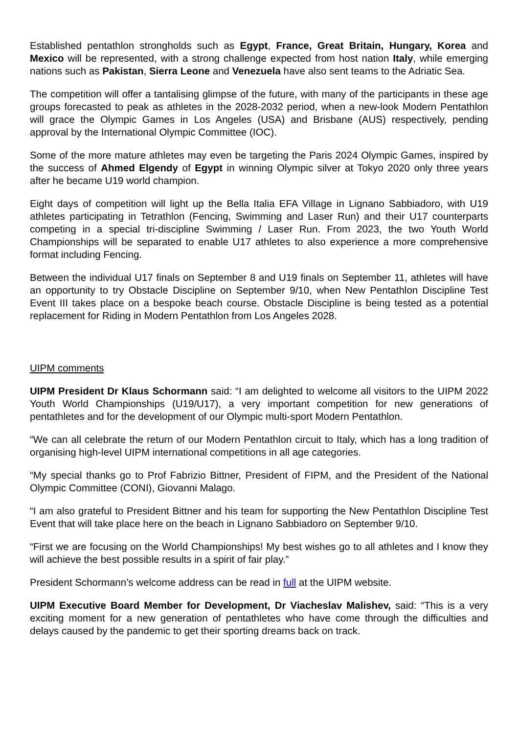Established pentathlon strongholds such as Egypt, France, Great Britain, Hungary, Korea and Mexico will be represented, with a strong challenge expected from host nation Italy, while emerging nations such as Pakistan, Sierra Leone and Venezuela have also sent teams to the Adriatic Sea.
The competition will offer a tantalising glimpse of the future, with many of the participants in these age groups forecasted to peak as athletes in the 2028-2032 period, when a new-look Modern Pentathlon will grace the Olympic Games in Los Angeles (USA) and Brisbane (AUS) respectively, pending approval by the International Olympic Committee (IOC).
Some of the more mature athletes may even be targeting the Paris 2024 Olympic Games, inspired by the success of Ahmed Elgendy of Egypt in winning Olympic silver at Tokyo 2020 only three years after he became U19 world champion.
Eight days of competition will light up the Bella Italia EFA Village in Lignano Sabbiadoro, with U19 athletes participating in Tetrathlon (Fencing, Swimming and Laser Run) and their U17 counterparts competing in a special tri-discipline Swimming / Laser Run. From 2023, the two Youth World Championships will be separated to enable U17 athletes to also experience a more comprehensive format including Fencing.
Between the individual U17 finals on September 8 and U19 finals on September 11, athletes will have an opportunity to try Obstacle Discipline on September 9/10, when New Pentathlon Discipline Test Event III takes place on a bespoke beach course. Obstacle Discipline is being tested as a potential replacement for Riding in Modern Pentathlon from Los Angeles 2028.
UIPM comments
UIPM President Dr Klaus Schormann said: “I am delighted to welcome all visitors to the UIPM 2022 Youth World Championships (U19/U17), a very important competition for new generations of pentathletes and for the development of our Olympic multi-sport Modern Pentathlon.
“We can all celebrate the return of our Modern Pentathlon circuit to Italy, which has a long tradition of organising high-level UIPM international competitions in all age categories.
“My special thanks go to Prof Fabrizio Bittner, President of FIPM, and the President of the National Olympic Committee (CONI), Giovanni Malago.
“I am also grateful to President Bittner and his team for supporting the New Pentathlon Discipline Test Event that will take place here on the beach in Lignano Sabbiadoro on September 9/10.
“First we are focusing on the World Championships! My best wishes go to all athletes and I know they will achieve the best possible results in a spirit of fair play.”
President Schormann’s welcome address can be read in full at the UIPM website.
UIPM Executive Board Member for Development, Dr Viacheslav Malishev, said: “This is a very exciting moment for a new generation of pentathletes who have come through the difficulties and delays caused by the pandemic to get their sporting dreams back on track.